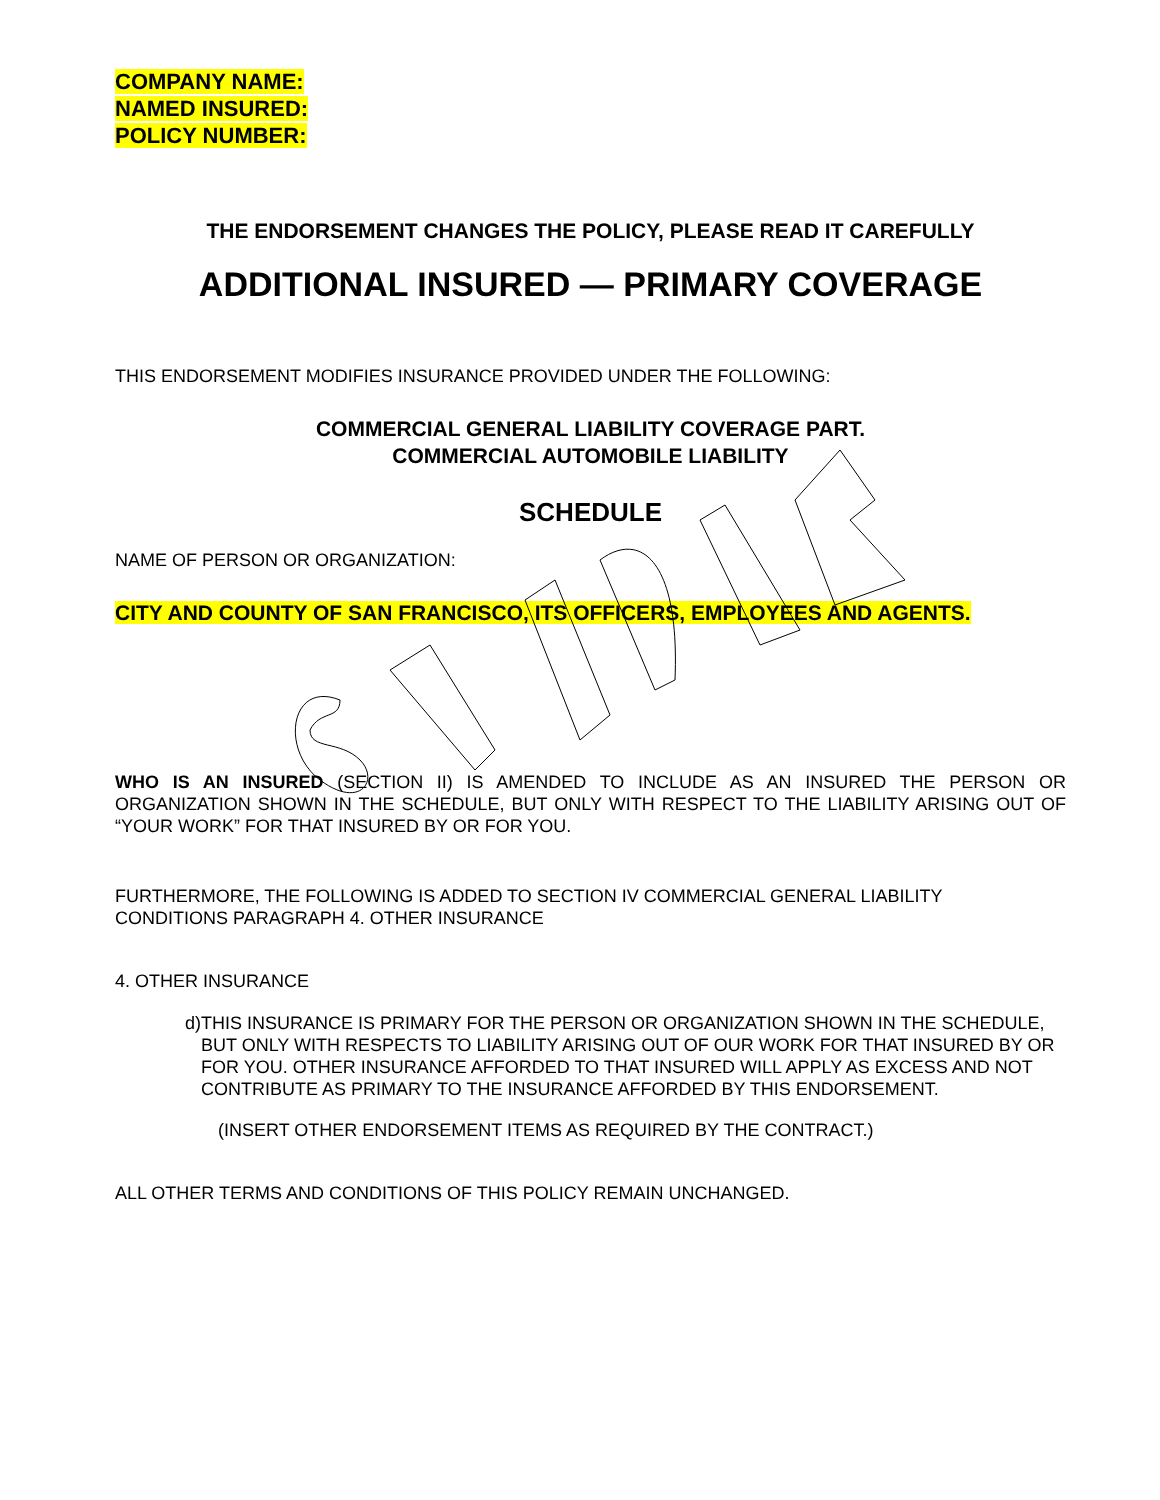COMPANY NAME:
NAMED INSURED:
POLICY NUMBER:
THE ENDORSEMENT CHANGES THE POLICY, PLEASE READ IT CAREFULLY
ADDITIONAL INSURED — PRIMARY COVERAGE
THIS ENDORSEMENT MODIFIES INSURANCE PROVIDED UNDER THE FOLLOWING:
COMMERCIAL GENERAL LIABILITY COVERAGE PART.
COMMERCIAL AUTOMOBILE LIABILITY
SCHEDULE
NAME OF PERSON OR ORGANIZATION:
CITY AND COUNTY OF SAN FRANCISCO, ITS OFFICERS, EMPLOYEES AND AGENTS.
WHO IS AN INSURED (SECTION II) IS AMENDED TO INCLUDE AS AN INSURED THE PERSON OR ORGANIZATION SHOWN IN THE SCHEDULE, BUT ONLY WITH RESPECT TO THE LIABILITY ARISING OUT OF “YOUR WORK” FOR THAT INSURED BY OR FOR YOU.
FURTHERMORE, THE FOLLOWING IS ADDED TO SECTION IV COMMERCIAL GENERAL LIABILITY
CONDITIONS PARAGRAPH 4. OTHER INSURANCE
4. OTHER INSURANCE
d) THIS INSURANCE IS PRIMARY FOR THE PERSON OR ORGANIZATION SHOWN IN THE SCHEDULE, BUT ONLY WITH RESPECTS TO LIABILITY ARISING OUT OF OUR WORK FOR THAT INSURED BY OR FOR YOU. OTHER INSURANCE AFFORDED TO THAT INSURED WILL APPLY AS EXCESS AND NOT CONTRIBUTE AS PRIMARY TO THE INSURANCE AFFORDED BY THIS ENDORSEMENT.
(INSERT OTHER ENDORSEMENT ITEMS AS REQUIRED BY THE CONTRACT.)
ALL OTHER TERMS AND CONDITIONS OF THIS POLICY REMAIN UNCHANGED.